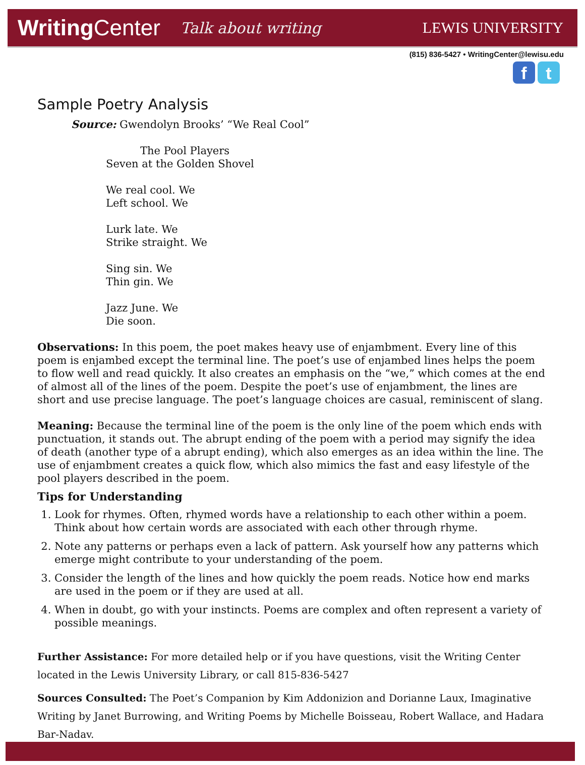WritingCenter
Talk about writing
LEWIS UNIVERSITY
(815) 836-5427 • WritingCenter@lewisu.edu
f t
Sample Poetry Analysis
Source: Gwendolyn Brooks’ “We Real Cool”
The Pool Players
Seven at the Golden Shovel
We real cool. We
Left school. We
Lurk late. We
Strike straight. We
Sing sin. We
Thin gin. We
Jazz June. We
Die soon.
Observations: In this poem, the poet makes heavy use of enjambment. Every line of this poem is enjambed except the terminal line. The poet’s use of enjambed lines helps the poem to flow well and read quickly. It also creates an emphasis on the “we,” which comes at the end of almost all of the lines of the poem. Despite the poet’s use of enjambment, the lines are short and use precise language. The poet’s language choices are casual, reminiscent of slang.
Meaning: Because the terminal line of the poem is the only line of the poem which ends with punctuation, it stands out. The abrupt ending of the poem with a period may signify the idea of death (another type of a abrupt ending), which also emerges as an idea within the line. The use of enjambment creates a quick flow, which also mimics the fast and easy lifestyle of the pool players described in the poem.
Tips for Understanding
1. Look for rhymes. Often, rhymed words have a relationship to each other within a poem. Think about how certain words are associated with each other through rhyme.
2. Note any patterns or perhaps even a lack of pattern. Ask yourself how any patterns which emerge might contribute to your understanding of the poem.
3. Consider the length of the lines and how quickly the poem reads. Notice how end marks are used in the poem or if they are used at all.
4. When in doubt, go with your instincts. Poems are complex and often represent a variety of possible meanings.
Further Assistance: For more detailed help or if you have questions, visit the Writing Center located in the Lewis University Library, or call 815-836-5427
Sources Consulted: The Poet’s Companion by Kim Addonizion and Dorianne Laux, Imaginative Writing by Janet Burrowing, and Writing Poems by Michelle Boisseau, Robert Wallace, and Hadara Bar-Nadav.